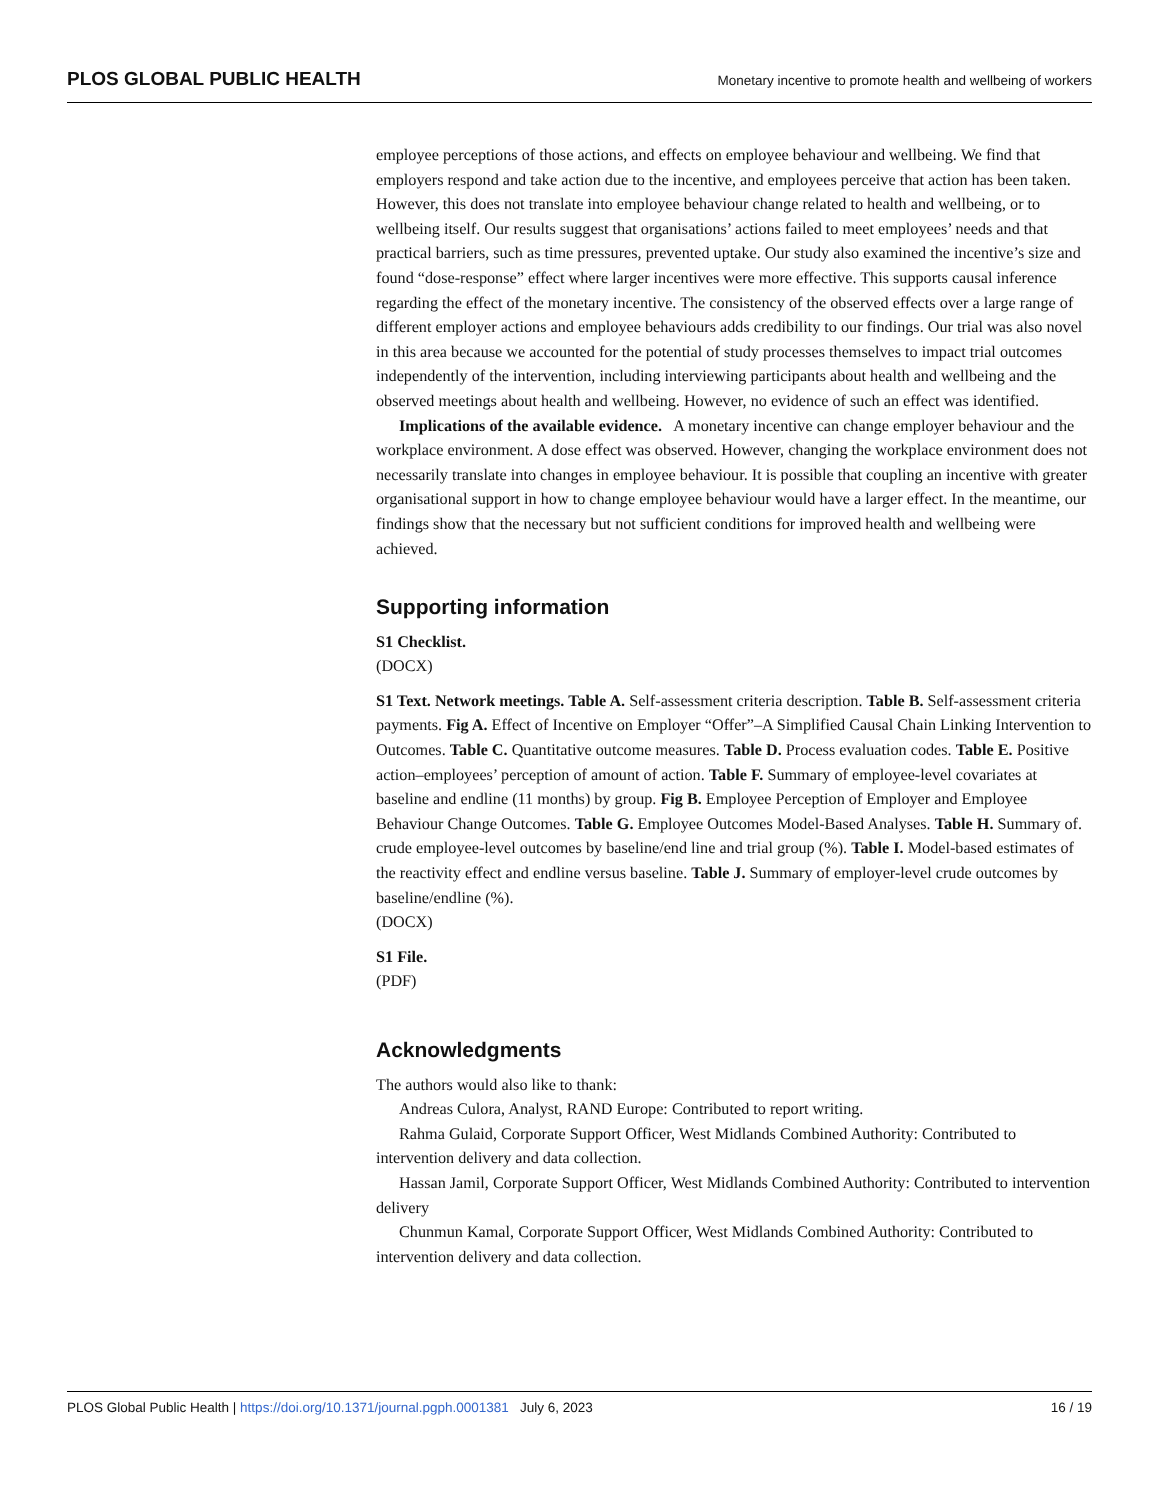PLOS GLOBAL PUBLIC HEALTH Monetary incentive to promote health and wellbeing of workers
employee perceptions of those actions, and effects on employee behaviour and wellbeing. We find that employers respond and take action due to the incentive, and employees perceive that action has been taken. However, this does not translate into employee behaviour change related to health and wellbeing, or to wellbeing itself. Our results suggest that organisations’ actions failed to meet employees’ needs and that practical barriers, such as time pressures, prevented uptake. Our study also examined the incentive’s size and found “dose-response” effect where larger incentives were more effective. This supports causal inference regarding the effect of the monetary incentive. The consistency of the observed effects over a large range of different employer actions and employee behaviours adds credibility to our findings. Our trial was also novel in this area because we accounted for the potential of study processes themselves to impact trial outcomes independently of the intervention, including interviewing participants about health and wellbeing and the observed meetings about health and wellbeing. However, no evidence of such an effect was identified.
Implications of the available evidence. A monetary incentive can change employer behaviour and the workplace environment. A dose effect was observed. However, changing the workplace environment does not necessarily translate into changes in employee behaviour. It is possible that coupling an incentive with greater organisational support in how to change employee behaviour would have a larger effect. In the meantime, our findings show that the necessary but not sufficient conditions for improved health and wellbeing were achieved.
Supporting information
S1 Checklist.
(DOCX)
S1 Text. Network meetings. Table A. Self-assessment criteria description. Table B. Self-assessment criteria payments. Fig A. Effect of Incentive on Employer “Offer”–A Simplified Causal Chain Linking Intervention to Outcomes. Table C. Quantitative outcome measures. Table D. Process evaluation codes. Table E. Positive action–employees’ perception of amount of action. Table F. Summary of employee-level covariates at baseline and endline (11 months) by group. Fig B. Employee Perception of Employer and Employee Behaviour Change Outcomes. Table G. Employee Outcomes Model-Based Analyses. Table H. Summary of. crude employee-level outcomes by baseline/end line and trial group (%). Table I. Model-based estimates of the reactivity effect and endline versus baseline. Table J. Summary of employer-level crude outcomes by baseline/endline (%).
(DOCX)
S1 File.
(PDF)
Acknowledgments
The authors would also like to thank:
Andreas Culora, Analyst, RAND Europe: Contributed to report writing.
Rahma Gulaid, Corporate Support Officer, West Midlands Combined Authority: Contributed to intervention delivery and data collection.
Hassan Jamil, Corporate Support Officer, West Midlands Combined Authority: Contributed to intervention delivery
Chunmun Kamal, Corporate Support Officer, West Midlands Combined Authority: Contributed to intervention delivery and data collection.
PLOS Global Public Health | https://doi.org/10.1371/journal.pgph.0001381 July 6, 2023 16 / 19